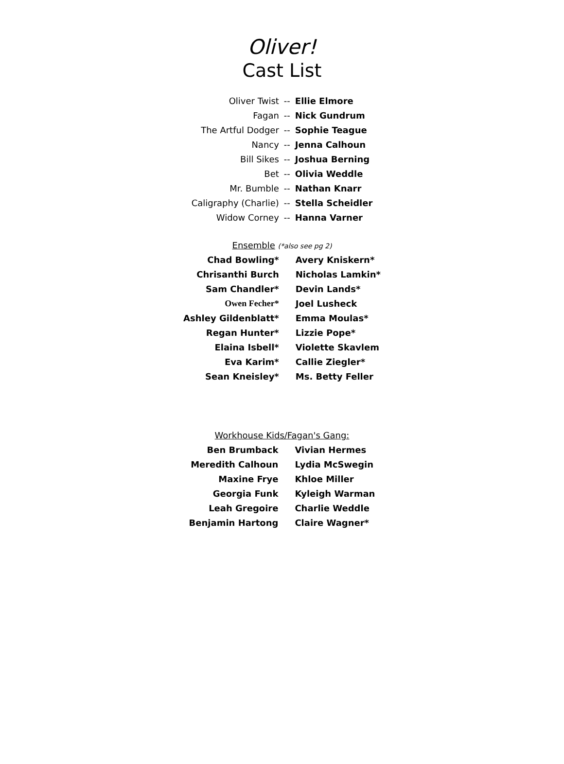Oliver!
Cast List
| Oliver Twist | -- | Ellie Elmore |
| Fagan | -- | Nick Gundrum |
| The Artful Dodger | -- | Sophie Teague |
| Nancy | -- | Jenna Calhoun |
| Bill Sikes | -- | Joshua Berning |
| Bet | -- | Olivia Weddle |
| Mr. Bumble | -- | Nathan Knarr |
| Caligraphy (Charlie) | -- | Stella Scheidler |
| Widow Corney | -- | Hanna Varner |
Ensemble (*also see pg 2)
| Chad Bowling* | Avery Kniskern* |
| Chrisanthi Burch | Nicholas Lamkin* |
| Sam Chandler* | Devin Lands* |
| Owen Fecher* | Joel Lusheck |
| Ashley Gildenblatt* | Emma Moulas* |
| Regan Hunter* | Lizzie Pope* |
| Elaina Isbell* | Violette Skavlem |
| Eva Karim* | Callie Ziegler* |
| Sean Kneisley* | Ms. Betty Feller |
Workhouse Kids/Fagan's Gang:
| Ben Brumback | Vivian Hermes |
| Meredith Calhoun | Lydia McSwegin |
| Maxine Frye | Khloe Miller |
| Georgia Funk | Kyleigh Warman |
| Leah Gregoire | Charlie Weddle |
| Benjamin Hartong | Claire Wagner* |